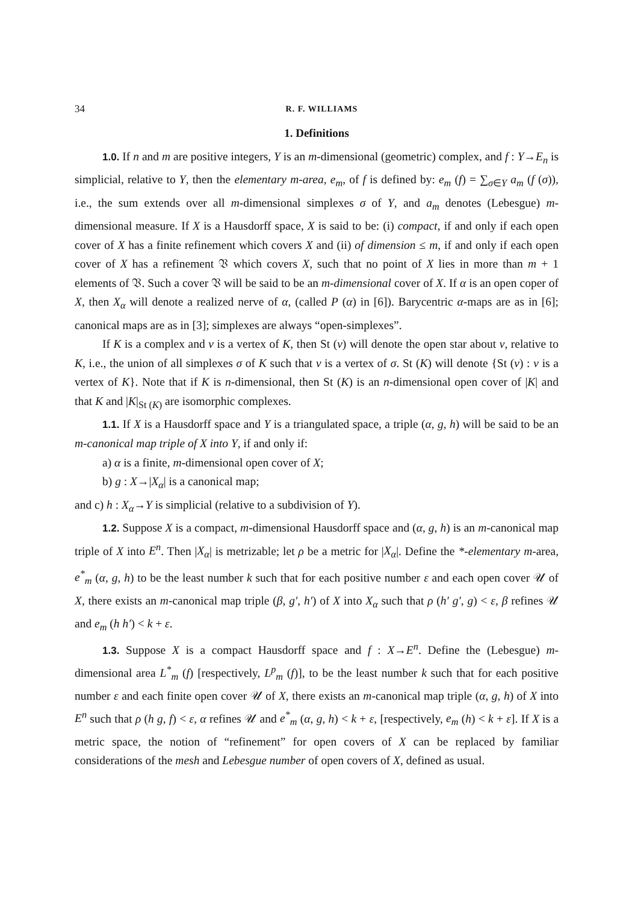34 R. F. WILLIAMS
1. Definitions
1.0. If n and m are positive integers, Y is an m-dimensional (geometric) complex, and f : Y→E<sub>n</sub> is simplicial, relative to Y, then the elementary m-area, e<sub>m</sub>, of f is defined by: e<sub>m</sub> (f) = ∑<sub>σ∈Y</sub> a<sub>m</sub> (f (σ)), i.e., the sum extends over all m-dimensional simplexes σ of Y, and a<sub>m</sub> denotes (Lebesgue) m-dimensional measure. If X is a Hausdorff space, X is said to be: (i) compact, if and only if each open cover of X has a finite refinement which covers X and (ii) of dimension ≤ m, if and only if each open cover of X has a refinement 𝔙 which covers X, such that no point of X lies in more than m + 1 elements of 𝔙. Such a cover 𝔙 will be said to be an m-dimensional cover of X. If α is an open coper of X, then X<sub>α</sub> will denote a realized nerve of α, (called P (α) in [6]). Barycentric α-maps are as in [6]; canonical maps are as in [3]; simplexes are always “open-simplexes”.
If K is a complex and v is a vertex of K, then St (v) will denote the open star about v, relative to K, i.e., the union of all simplexes σ of K such that v is a vertex of σ. St (K) will denote {St (v) : v is a vertex of K}. Note that if K is n-dimensional, then St (K) is an n-dimensional open cover of |K| and that K and |K|<sub>St (K)</sub> are isomorphic complexes.
1.1. If X is a Hausdorff space and Y is a triangulated space, a triple (α, g, h) will be said to be an m-canonical map triple of X into Y, if and only if:
a) α is a finite, m-dimensional open cover of X;
b) g : X→|X<sub>α</sub>| is a canonical map;
and c) h : X<sub>α</sub>→Y is simplicial (relative to a subdivision of Y).
1.2. Suppose X is a compact, m-dimensional Hausdorff space and (α, g, h) is an m-canonical map triple of X into E<sup>n</sup>. Then |X<sub>α</sub>| is metrizable; let ρ be a metric for |X<sub>α</sub>|. Define the *-elementary m-area, e<sup>*</sup><sub>m</sub> (α, g, h) to be the least number k such that for each positive number ε and each open cover 𝒰 of X, there exists an m-canonical map triple (β, g′, h′) of X into X<sub>α</sub> such that ρ (h′ g′, g) < ε, β refines 𝒰 and e<sub>m</sub> (h h′) < k + ε.
1.3. Suppose X is a compact Hausdorff space and f : X→E<sup>n</sup>. Define the (Lebesgue) m-dimensional area L<sup>*</sup><sub>m</sub> (f) [respectively, L<sup>p</sup><sub>m</sub> (f)], to be the least number k such that for each positive number ε and each finite open cover 𝒰 of X, there exists an m-canonical map triple (α, g, h) of X into E<sup>n</sup> such that ρ (h g, f) < ε, α refines 𝒰 and e<sup>*</sup><sub>m</sub> (α, g, h) < k + ε, [respectively, e<sub>m</sub> (h) < k + ε]. If X is a metric space, the notion of “refinement” for open covers of X can be replaced by familiar considerations of the mesh and Lebesgue number of open covers of X, defined as usual.